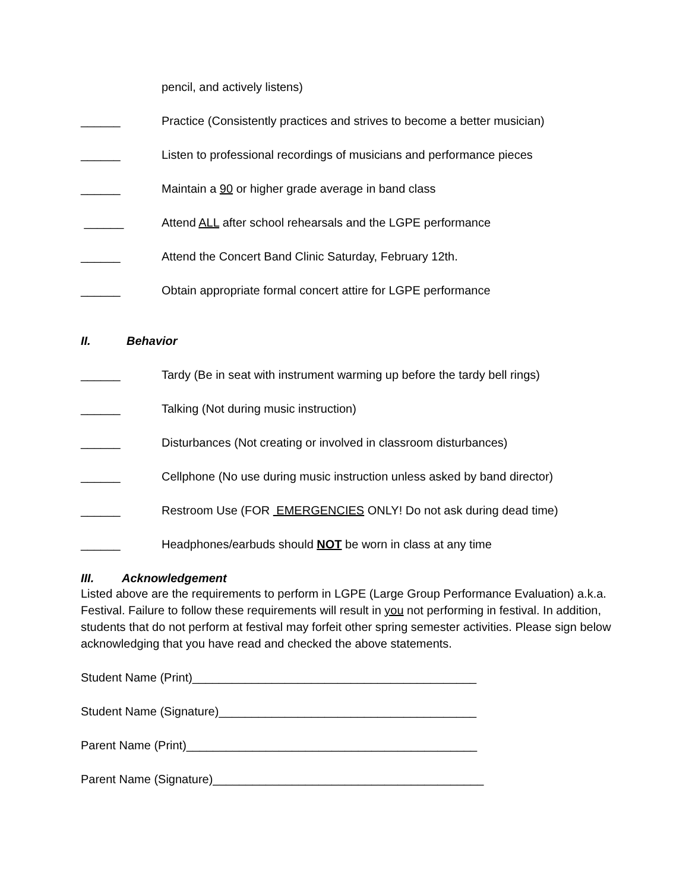pencil, and actively listens)
______ Practice (Consistently practices and strives to become a better musician)
______ Listen to professional recordings of musicians and performance pieces
______ Maintain a 90 or higher grade average in band class
______ Attend ALL after school rehearsals and the LGPE performance
______ Attend the Concert Band Clinic Saturday, February 12th.
______ Obtain appropriate formal concert attire for LGPE performance
II. Behavior
______ Tardy (Be in seat with instrument warming up before the tardy bell rings)
______ Talking (Not during music instruction)
______ Disturbances (Not creating or involved in classroom disturbances)
______ Cellphone (No use during music instruction unless asked by band director)
______ Restroom Use (FOR EMERGENCIES ONLY! Do not ask during dead time)
______ Headphones/earbuds should NOT be worn in class at any time
III. Acknowledgement
Listed above are the requirements to perform in LGPE (Large Group Performance Evaluation) a.k.a. Festival. Failure to follow these requirements will result in you not performing in festival. In addition, students that do not perform at festival may forfeit other spring semester activities. Please sign below acknowledging that you have read and checked the above statements.
Student Name (Print)___________________________________________
Student Name (Signature)_______________________________________
Parent Name (Print)____________________________________________
Parent Name (Signature)_________________________________________